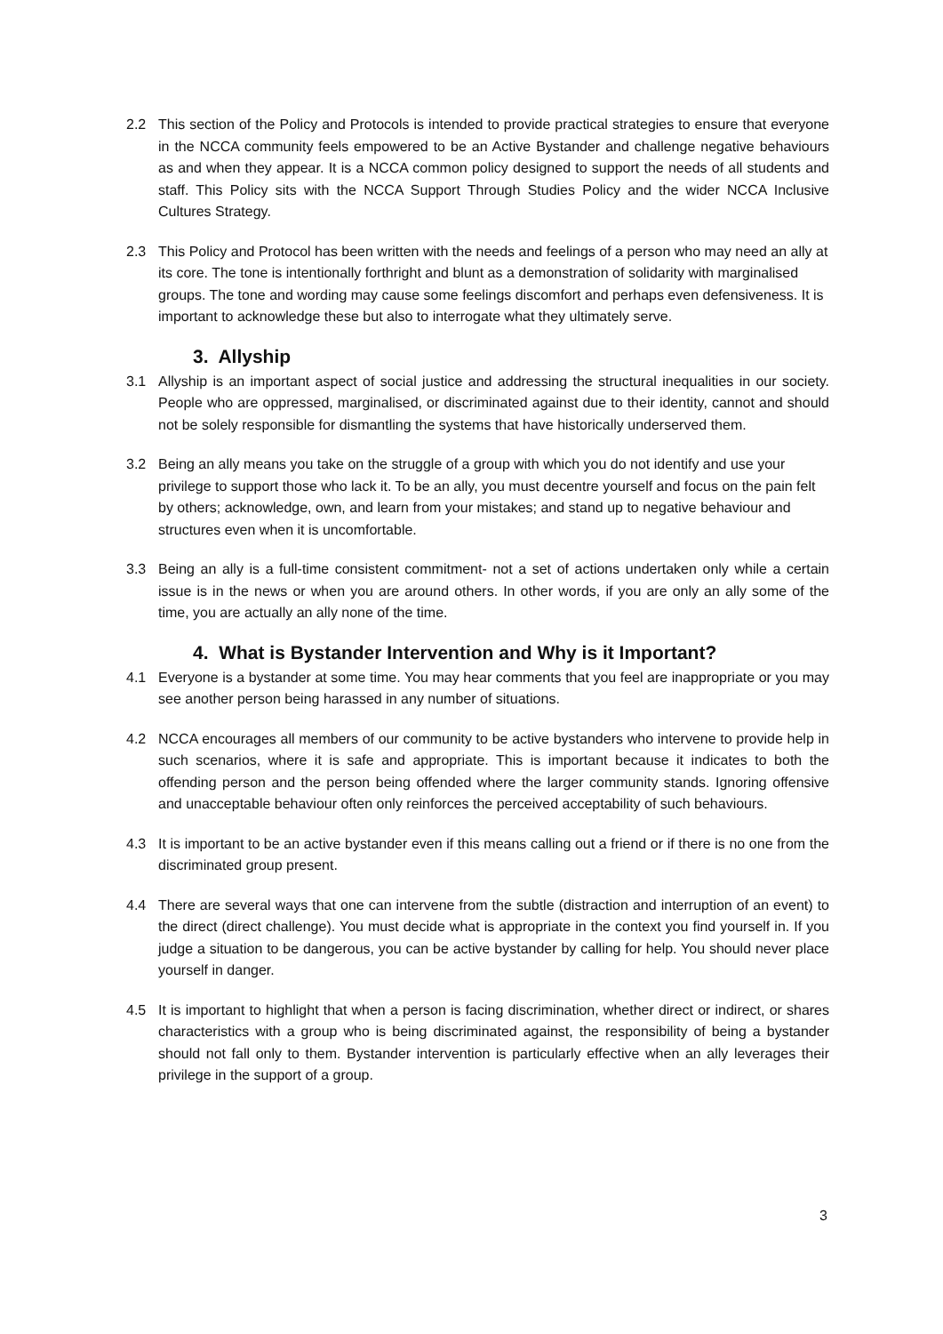2.2 This section of the Policy and Protocols is intended to provide practical strategies to ensure that everyone in the NCCA community feels empowered to be an Active Bystander and challenge negative behaviours as and when they appear. It is a NCCA common policy designed to support the needs of all students and staff. This Policy sits with the NCCA Support Through Studies Policy and the wider NCCA Inclusive Cultures Strategy.
2.3 This Policy and Protocol has been written with the needs and feelings of a person who may need an ally at its core. The tone is intentionally forthright and blunt as a demonstration of solidarity with marginalised groups. The tone and wording may cause some feelings discomfort and perhaps even defensiveness. It is important to acknowledge these but also to interrogate what they ultimately serve.
3. Allyship
3.1 Allyship is an important aspect of social justice and addressing the structural inequalities in our society. People who are oppressed, marginalised, or discriminated against due to their identity, cannot and should not be solely responsible for dismantling the systems that have historically underserved them.
3.2 Being an ally means you take on the struggle of a group with which you do not identify and use your privilege to support those who lack it. To be an ally, you must decentre yourself and focus on the pain felt by others; acknowledge, own, and learn from your mistakes; and stand up to negative behaviour and structures even when it is uncomfortable.
3.3 Being an ally is a full-time consistent commitment- not a set of actions undertaken only while a certain issue is in the news or when you are around others. In other words, if you are only an ally some of the time, you are actually an ally none of the time.
4. What is Bystander Intervention and Why is it Important?
4.1 Everyone is a bystander at some time. You may hear comments that you feel are inappropriate or you may see another person being harassed in any number of situations.
4.2 NCCA encourages all members of our community to be active bystanders who intervene to provide help in such scenarios, where it is safe and appropriate. This is important because it indicates to both the offending person and the person being offended where the larger community stands. Ignoring offensive and unacceptable behaviour often only reinforces the perceived acceptability of such behaviours.
4.3 It is important to be an active bystander even if this means calling out a friend or if there is no one from the discriminated group present.
4.4 There are several ways that one can intervene from the subtle (distraction and interruption of an event) to the direct (direct challenge). You must decide what is appropriate in the context you find yourself in. If you judge a situation to be dangerous, you can be active bystander by calling for help. You should never place yourself in danger.
4.5 It is important to highlight that when a person is facing discrimination, whether direct or indirect, or shares characteristics with a group who is being discriminated against, the responsibility of being a bystander should not fall only to them. Bystander intervention is particularly effective when an ally leverages their privilege in the support of a group.
3